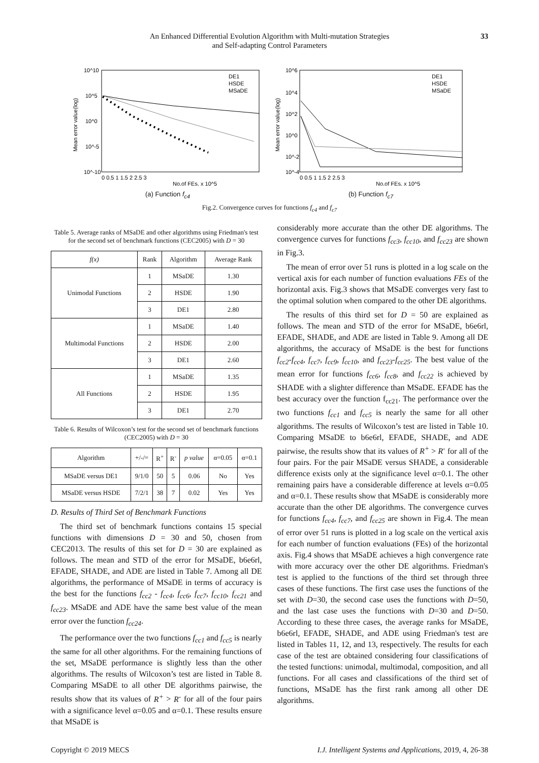An Enhanced Differential Evolution Algorithm with Multi-mutation Strategies
and Self-adapting Control Parameters
33
10^10
10^5
10^0
10^-5
10^-10
0 0.5 1 1.5 2 2.5 3
No.of FEs. x 10^5
DE1
HSDE
MSaDE
Mean error value(log)
(a) Function f<sub>c4</sub>
10^6
10^4
10^2
10^0
10^-2
10^-4
0 0.5 1 1.5 2 2.5 3
No.of FEs. x 10^5
DE1
HSDE
MSaDE
Mean error value(log)
(b) Function f<sub>c7</sub>
Fig.2. Convergence curves for functions f<sub>c4</sub> and f<sub>c7</sub>
Table 5. Average ranks of MSaDE and other algorithms using Friedman's test for the second set of benchmark functions (CEC2005) with D = 30
| f(x) | Rank | Algorithm | Average Rank |
| --- | --- | --- | --- |
| Unimodal Functions | 1 | MSaDE | 1.30 |
| | 2 | HSDE | 1.90 |
| | 3 | DE1 | 2.80 |
| Multimodal Functions | 1 | MSaDE | 1.40 |
| | 2 | HSDE | 2.00 |
| | 3 | DE1 | 2.60 |
| All Functions | 1 | MSaDE | 1.35 |
| | 2 | HSDE | 1.95 |
| | 3 | DE1 | 2.70 |
Table 6. Results of Wilcoxon’s test for the second set of benchmark functions (CEC2005) with D = 30
| Algorithm | +/-/= | R<sup>+</sup> | R<sup>-</sup> | p value | α=0.05 | α=0.1 |
| --- | --- | --- | --- | --- | --- | --- |
| MSaDE versus DE1 | 9/1/0 | 50 | 5 | 0.06 | No | Yes |
| MSaDE versus HSDE | 7/2/1 | 38 | 7 | 0.02 | Yes | Yes |
D. Results of Third Set of Benchmark Functions
The third set of benchmark functions contains 15 special functions with dimensions D = 30 and 50, chosen from CEC2013. The results of this set for D = 30 are explained as follows. The mean and STD of the error for MSaDE, b6e6rl, EFADE, SHADE, and ADE are listed in Table 7. Among all DE algorithms, the performance of MSaDE in terms of accuracy is the best for the functions f<sub>cc2</sub> - f<sub>cc4</sub>, f<sub>cc6</sub>, f<sub>cc7</sub>, f<sub>cc10</sub>, f<sub>cc21</sub> and f<sub>cc23</sub>. MSaDE and ADE have the same best value of the mean error over the function f<sub>cc24</sub>.
The performance over the two functions f<sub>cc1</sub> and f<sub>cc5</sub> is nearly the same for all other algorithms. For the remaining functions of the set, MSaDE performance is slightly less than the other algorithms. The results of Wilcoxon’s test are listed in Table 8. Comparing MSaDE to all other DE algorithms pairwise, the results show that its values of R<sup>+</sup> > R<sup>-</sup> for all of the four pairs with a significance level α=0.05 and α=0.1. These results ensure that MSaDE is
considerably more accurate than the other DE algorithms. The convergence curves for functions f<sub>cc3</sub>, f<sub>cc10</sub>, and f<sub>cc23</sub> are shown in Fig.3.
The mean of error over 51 runs is plotted in a log scale on the vertical axis for each number of function evaluations FEs of the horizontal axis. Fig.3 shows that MSaDE converges very fast to the optimal solution when compared to the other DE algorithms.
The results of this third set for D = 50 are explained as follows. The mean and STD of the error for MSaDE, b6e6rl, EFADE, SHADE, and ADE are listed in Table 9. Among all DE algorithms, the accuracy of MSaDE is the best for functions f<sub>cc2</sub>-f<sub>cc4</sub>, f<sub>cc7</sub>, f<sub>cc9</sub>, f<sub>cc10</sub>, and f<sub>cc23</sub>-f<sub>cc25</sub>. The best value of the mean error for functions f<sub>cc6</sub>, f<sub>cc8</sub>, and f<sub>cc22</sub> is achieved by SHADE with a slighter difference than MSaDE. EFADE has the best accuracy over the function f<sub>cc21</sub>. The performance over the two functions f<sub>cc1</sub> and f<sub>cc5</sub> is nearly the same for all other algorithms. The results of Wilcoxon’s test are listed in Table 10. Comparing MSaDE to b6e6rl, EFADE, SHADE, and ADE pairwise, the results show that its values of R<sup>+</sup> > R<sup>-</sup> for all of the four pairs. For the pair MSaDE versus SHADE, a considerable difference exists only at the significance level α=0.1. The other remaining pairs have a considerable difference at levels α=0.05 and α=0.1. These results show that MSaDE is considerably more accurate than the other DE algorithms. The convergence curves for functions f<sub>cc4</sub>, f<sub>cc7</sub>, and f<sub>cc25</sub> are shown in Fig.4. The mean of error over 51 runs is plotted in a log scale on the vertical axis for each number of function evaluations (FEs) of the horizontal axis. Fig.4 shows that MSaDE achieves a high convergence rate with more accuracy over the other DE algorithms. Friedman's test is applied to the functions of the third set through three cases of these functions. The first case uses the functions of the set with D=30, the second case uses the functions with D=50, and the last case uses the functions with D=30 and D=50. According to these three cases, the average ranks for MSaDE, b6e6rl, EFADE, SHADE, and ADE using Friedman's test are listed in Tables 11, 12, and 13, respectively. The results for each case of the test are obtained considering four classifications of the tested functions: unimodal, multimodal, composition, and all functions. For all cases and classifications of the third set of functions, MSaDE has the first rank among all other DE algorithms.
Copyright © 2019 MECS I.J. Intelligent Systems and Applications, 2019, 4, 26-38